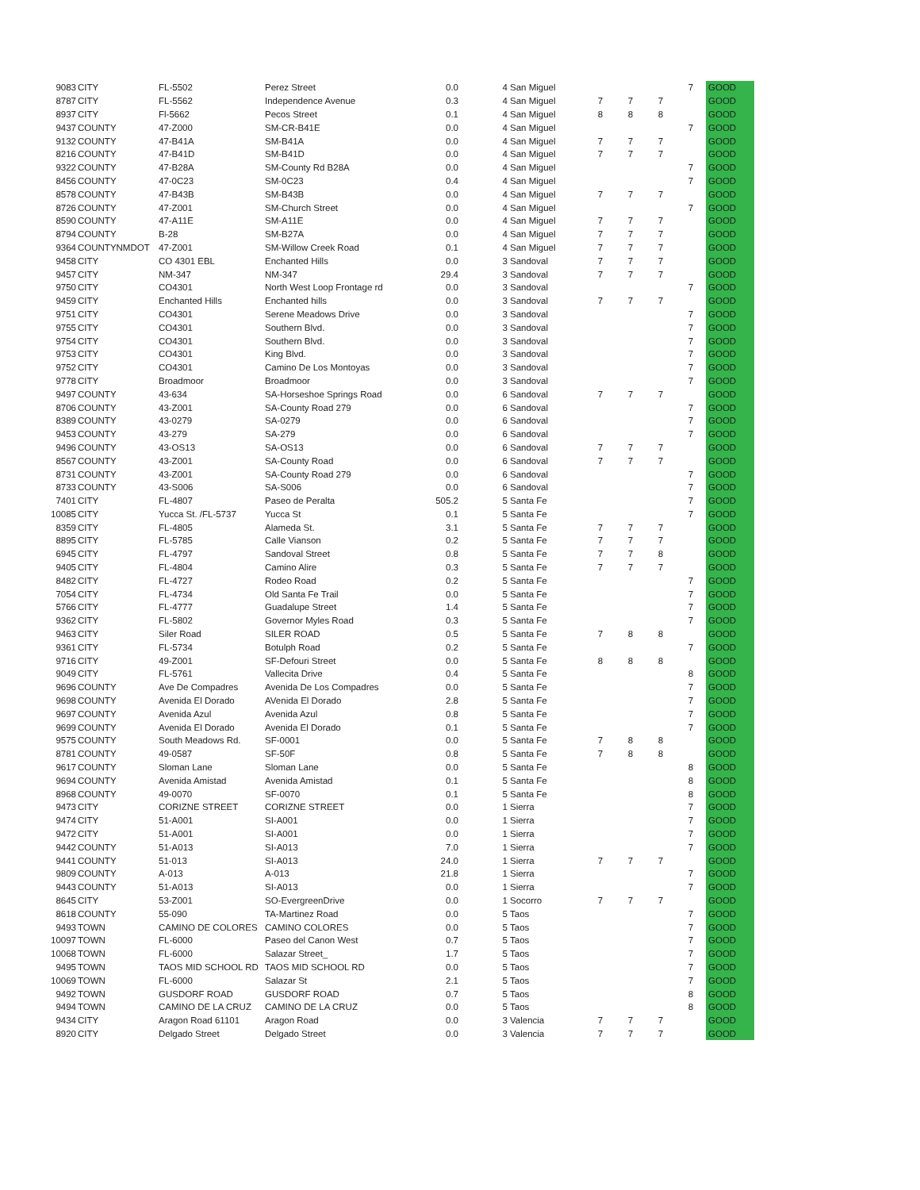| 9083 | CITY | FL-5502 | Perez Street | 0.0 | 4 | San Miguel | | | | 7 | GOOD |
| 8787 | CITY | FL-5562 | Independence Avenue | 0.3 | 4 | San Miguel | 7 | 7 | 7 | | GOOD |
| 8937 | CITY | Fl-5662 | Pecos Street | 0.1 | 4 | San Miguel | 8 | 8 | 8 | | GOOD |
| 9437 | COUNTY | 47-Z000 | SM-CR-B41E | 0.0 | 4 | San Miguel | | | | 7 | GOOD |
| 9132 | COUNTY | 47-B41A | SM-B41A | 0.0 | 4 | San Miguel | 7 | 7 | 7 | | GOOD |
| 8216 | COUNTY | 47-B41D | SM-B41D | 0.0 | 4 | San Miguel | 7 | 7 | 7 | | GOOD |
| 9322 | COUNTY | 47-B28A | SM-County Rd B28A | 0.0 | 4 | San Miguel | | | | 7 | GOOD |
| 8456 | COUNTY | 47-0C23 | SM-0C23 | 0.4 | 4 | San Miguel | | | | 7 | GOOD |
| 8578 | COUNTY | 47-B43B | SM-B43B | 0.0 | 4 | San Miguel | 7 | 7 | 7 | | GOOD |
| 8726 | COUNTY | 47-Z001 | SM-Church Street | 0.0 | 4 | San Miguel | | | | 7 | GOOD |
| 8590 | COUNTY | 47-A11E | SM-A11E | 0.0 | 4 | San Miguel | 7 | 7 | 7 | | GOOD |
| 8794 | COUNTY | B-28 | SM-B27A | 0.0 | 4 | San Miguel | 7 | 7 | 7 | | GOOD |
| 9364 | COUNTYNMDOT | 47-Z001 | SM-Willow Creek Road | 0.1 | 4 | San Miguel | 7 | 7 | 7 | | GOOD |
| 9458 | CITY | CO 4301 EBL | Enchanted Hills | 0.0 | 3 | Sandoval | 7 | 7 | 7 | | GOOD |
| 9457 | CITY | NM-347 | NM-347 | 29.4 | 3 | Sandoval | 7 | 7 | 7 | | GOOD |
| 9750 | CITY | CO4301 | North West Loop Frontage rd | 0.0 | 3 | Sandoval | | | | 7 | GOOD |
| 9459 | CITY | Enchanted Hills | Enchanted hills | 0.0 | 3 | Sandoval | 7 | 7 | 7 | | GOOD |
| 9751 | CITY | CO4301 | Serene Meadows Drive | 0.0 | 3 | Sandoval | | | | 7 | GOOD |
| 9755 | CITY | CO4301 | Southern Blvd. | 0.0 | 3 | Sandoval | | | | 7 | GOOD |
| 9754 | CITY | CO4301 | Southern Blvd. | 0.0 | 3 | Sandoval | | | | 7 | GOOD |
| 9753 | CITY | CO4301 | King Blvd. | 0.0 | 3 | Sandoval | | | | 7 | GOOD |
| 9752 | CITY | CO4301 | Camino De Los Montoyas | 0.0 | 3 | Sandoval | | | | 7 | GOOD |
| 9778 | CITY | Broadmoor | Broadmoor | 0.0 | 3 | Sandoval | | | | 7 | GOOD |
| 9497 | COUNTY | 43-634 | SA-Horseshoe Springs Road | 0.0 | 6 | Sandoval | 7 | 7 | 7 | | GOOD |
| 8706 | COUNTY | 43-Z001 | SA-County Road 279 | 0.0 | 6 | Sandoval | | | | 7 | GOOD |
| 8389 | COUNTY | 43-0279 | SA-0279 | 0.0 | 6 | Sandoval | | | | 7 | GOOD |
| 9453 | COUNTY | 43-279 | SA-279 | 0.0 | 6 | Sandoval | | | | 7 | GOOD |
| 9496 | COUNTY | 43-OS13 | SA-OS13 | 0.0 | 6 | Sandoval | 7 | 7 | 7 | | GOOD |
| 8567 | COUNTY | 43-Z001 | SA-County Road | 0.0 | 6 | Sandoval | 7 | 7 | 7 | | GOOD |
| 8731 | COUNTY | 43-Z001 | SA-County Road 279 | 0.0 | 6 | Sandoval | | | | 7 | GOOD |
| 8733 | COUNTY | 43-S006 | SA-S006 | 0.0 | 6 | Sandoval | | | | 7 | GOOD |
| 7401 | CITY | FL-4807 | Paseo de Peralta | 505.2 | 5 | Santa Fe | | | | 7 | GOOD |
| 10085 | CITY | Yucca St. /FL-5737 | Yucca St | 0.1 | 5 | Santa Fe | | | | 7 | GOOD |
| 8359 | CITY | FL-4805 | Alameda St. | 3.1 | 5 | Santa Fe | 7 | 7 | 7 | | GOOD |
| 8895 | CITY | FL-5785 | Calle Vianson | 0.2 | 5 | Santa Fe | 7 | 7 | 7 | | GOOD |
| 6945 | CITY | FL-4797 | Sandoval Street | 0.8 | 5 | Santa Fe | 7 | 7 | 8 | | GOOD |
| 9405 | CITY | FL-4804 | Camino Alire | 0.3 | 5 | Santa Fe | 7 | 7 | 7 | | GOOD |
| 8482 | CITY | FL-4727 | Rodeo Road | 0.2 | 5 | Santa Fe | | | | 7 | GOOD |
| 7054 | CITY | FL-4734 | Old Santa Fe Trail | 0.0 | 5 | Santa Fe | | | | 7 | GOOD |
| 5766 | CITY | FL-4777 | Guadalupe Street | 1.4 | 5 | Santa Fe | | | | 7 | GOOD |
| 9362 | CITY | FL-5802 | Governor Myles Road | 0.3 | 5 | Santa Fe | | | | 7 | GOOD |
| 9463 | CITY | Siler Road | SILER ROAD | 0.5 | 5 | Santa Fe | 7 | 8 | 8 | | GOOD |
| 9361 | CITY | FL-5734 | Botulph Road | 0.2 | 5 | Santa Fe | | | | 7 | GOOD |
| 9716 | CITY | 49-Z001 | SF-Defouri Street | 0.0 | 5 | Santa Fe | 8 | 8 | 8 | | GOOD |
| 9049 | CITY | FL-5761 | Vallecita Drive | 0.4 | 5 | Santa Fe | | | | 8 | GOOD |
| 9696 | COUNTY | Ave De Compadres | Avenida De Los Compadres | 0.0 | 5 | Santa Fe | | | | 7 | GOOD |
| 9698 | COUNTY | Avenida El Dorado | AVenida El Dorado | 2.8 | 5 | Santa Fe | | | | 7 | GOOD |
| 9697 | COUNTY | Avenida Azul | Avenida Azul | 0.8 | 5 | Santa Fe | | | | 7 | GOOD |
| 9699 | COUNTY | Avenida El Dorado | Avenida El Dorado | 0.1 | 5 | Santa Fe | | | | 7 | GOOD |
| 9575 | COUNTY | South Meadows Rd. | SF-0001 | 0.0 | 5 | Santa Fe | 7 | 8 | 8 | | GOOD |
| 8781 | COUNTY | 49-0587 | SF-50F | 0.8 | 5 | Santa Fe | 7 | 8 | 8 | | GOOD |
| 9617 | COUNTY | Sloman Lane | Sloman Lane | 0.0 | 5 | Santa Fe | | | | 8 | GOOD |
| 9694 | COUNTY | Avenida Amistad | Avenida Amistad | 0.1 | 5 | Santa Fe | | | | 8 | GOOD |
| 8968 | COUNTY | 49-0070 | SF-0070 | 0.1 | 5 | Santa Fe | | | | 8 | GOOD |
| 9473 | CITY | CORIZNE STREET | CORIZNE STREET | 0.0 | 1 | Sierra | | | | 7 | GOOD |
| 9474 | CITY | 51-A001 | SI-A001 | 0.0 | 1 | Sierra | | | | 7 | GOOD |
| 9472 | CITY | 51-A001 | SI-A001 | 0.0 | 1 | Sierra | | | | 7 | GOOD |
| 9442 | COUNTY | 51-A013 | SI-A013 | 7.0 | 1 | Sierra | | | | 7 | GOOD |
| 9441 | COUNTY | 51-013 | SI-A013 | 24.0 | 1 | Sierra | 7 | 7 | 7 | | GOOD |
| 9809 | COUNTY | A-013 | A-013 | 21.8 | 1 | Sierra | | | | 7 | GOOD |
| 9443 | COUNTY | 51-A013 | SI-A013 | 0.0 | 1 | Sierra | | | | 7 | GOOD |
| 8645 | CITY | 53-Z001 | SO-EvergreenDrive | 0.0 | 1 | Socorro | 7 | 7 | 7 | | GOOD |
| 8618 | COUNTY | 55-090 | TA-Martinez Road | 0.0 | 5 | Taos | | | | 7 | GOOD |
| 9493 | TOWN | CAMINO DE COLORES | CAMINO COLORES | 0.0 | 5 | Taos | | | | 7 | GOOD |
| 10097 | TOWN | FL-6000 | Paseo del Canon West | 0.7 | 5 | Taos | | | | 7 | GOOD |
| 10068 | TOWN | FL-6000 | Salazar Street_ | 1.7 | 5 | Taos | | | | 7 | GOOD |
| 9495 | TOWN | TAOS MID SCHOOL RD | TAOS MID SCHOOL RD | 0.0 | 5 | Taos | | | | 7 | GOOD |
| 10069 | TOWN | FL-6000 | Salazar St | 2.1 | 5 | Taos | | | | 7 | GOOD |
| 9492 | TOWN | GUSDORF ROAD | GUSDORF ROAD | 0.7 | 5 | Taos | | | | 8 | GOOD |
| 9494 | TOWN | CAMINO DE LA CRUZ | CAMINO DE LA CRUZ | 0.0 | 5 | Taos | | | | 8 | GOOD |
| 9434 | CITY | Aragon Road 61101 | Aragon Road | 0.0 | 3 | Valencia | 7 | 7 | 7 | | GOOD |
| 8920 | CITY | Delgado Street | Delgado Street | 0.0 | 3 | Valencia | 7 | 7 | 7 | | GOOD |